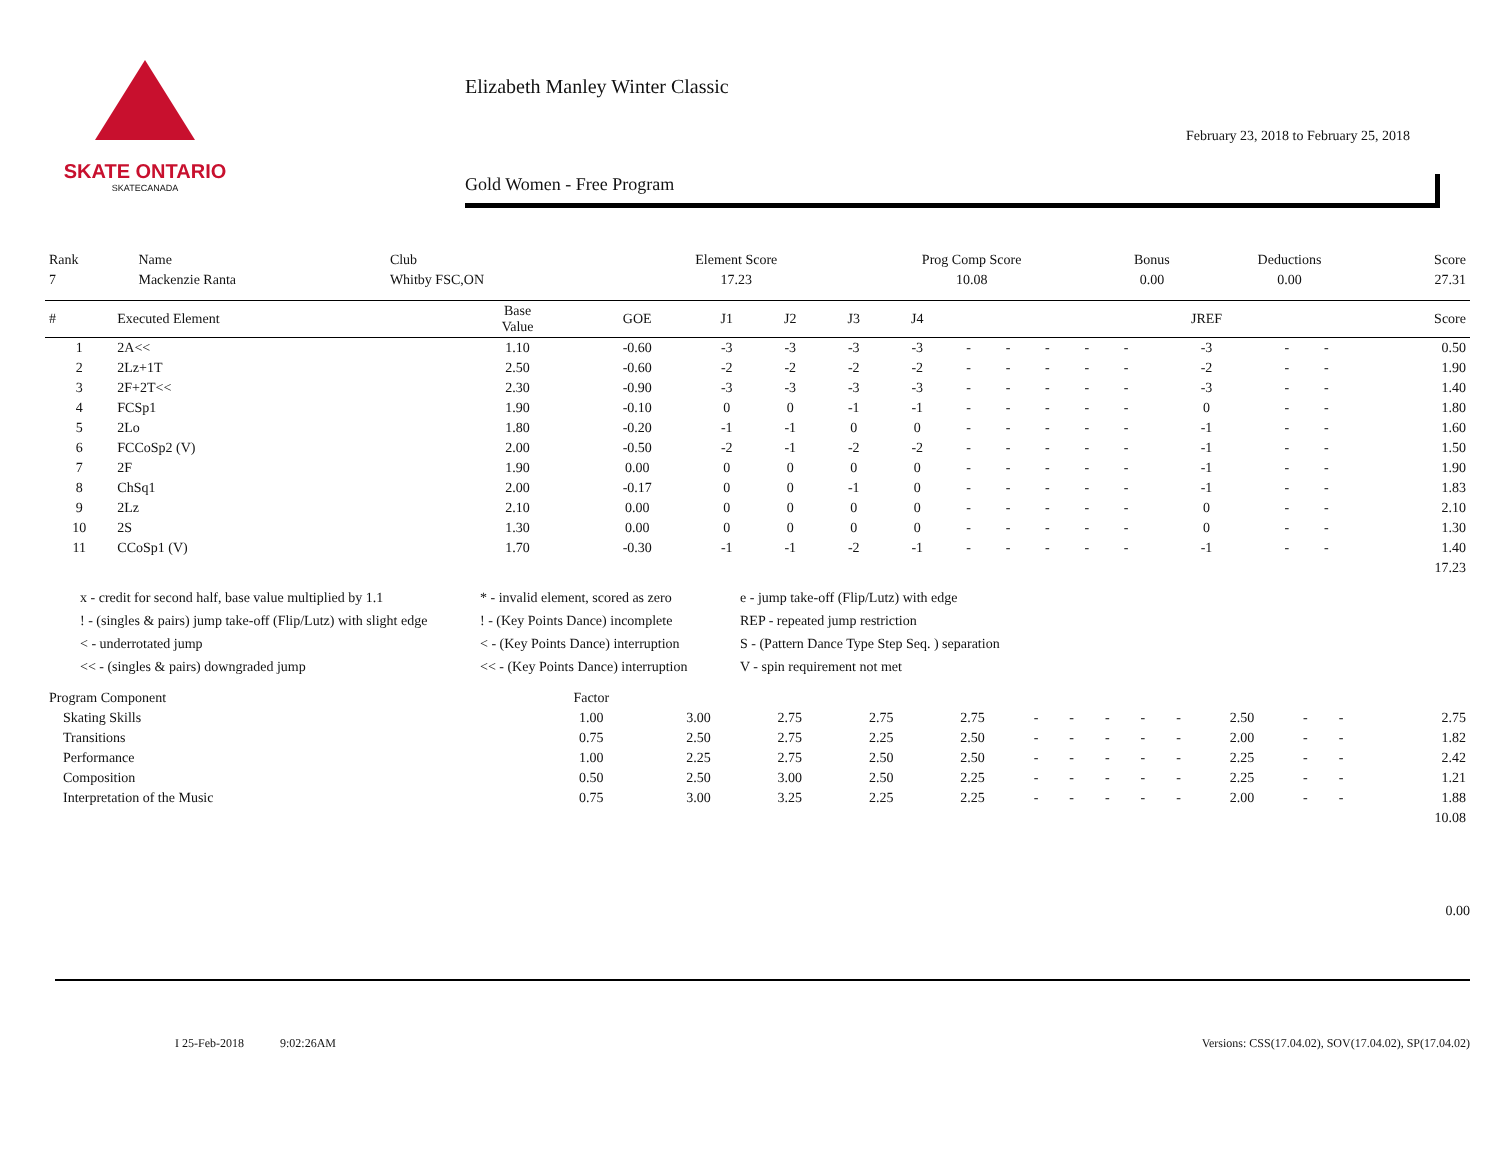SKATE ONTARIO
SKATECANADA
Elizabeth Manley Winter Classic
February 23, 2018 to February 25, 2018
Gold Women - Free Program
| Rank | Name | Club | Element Score | Prog Comp Score | Bonus | Deductions | Score |
| 7 | Mackenzie Ranta | Whitby FSC,ON | 17.23 | 10.08 | 0.00 | 0.00 | 27.31 |
| # | Executed Element | Base Value | GOE | J1 | J2 | J3 | J4 | | | | | | JREF | | | Score |
| --- | --- | --- | --- | --- | --- | --- | --- | --- | --- | --- | --- | --- | --- | --- | --- | --- |
| 1 | 2A<< | 1.10 | -0.60 | -3 | -3 | -3 | -3 | - | - | - | - | - | -3 | - | - | 0.50 |
| 2 | 2Lz+1T | 2.50 | -0.60 | -2 | -2 | -2 | -2 | - | - | - | - | - | -2 | - | - | 1.90 |
| 3 | 2F+2T<< | 2.30 | -0.90 | -3 | -3 | -3 | -3 | - | - | - | - | - | -3 | - | - | 1.40 |
| 4 | FCSp1 | 1.90 | -0.10 | 0 | 0 | -1 | -1 | - | - | - | - | - | 0 | - | - | 1.80 |
| 5 | 2Lo | 1.80 | -0.20 | -1 | -1 | 0 | 0 | - | - | - | - | - | -1 | - | - | 1.60 |
| 6 | FCCoSp2 (V) | 2.00 | -0.50 | -2 | -1 | -2 | -2 | - | - | - | - | - | -1 | - | - | 1.50 |
| 7 | 2F | 1.90 | 0.00 | 0 | 0 | 0 | 0 | - | - | - | - | - | -1 | - | - | 1.90 |
| 8 | ChSq1 | 2.00 | -0.17 | 0 | 0 | -1 | 0 | - | - | - | - | - | -1 | - | - | 1.83 |
| 9 | 2Lz | 2.10 | 0.00 | 0 | 0 | 0 | 0 | - | - | - | - | - | 0 | - | - | 2.10 |
| 10 | 2S | 1.30 | 0.00 | 0 | 0 | 0 | 0 | - | - | - | - | - | 0 | - | - | 1.30 |
| 11 | CCoSp1 (V) | 1.70 | -0.30 | -1 | -1 | -2 | -1 | - | - | - | - | - | -1 | - | - | 1.40 |
| | | | | | | | | | | | | | | | | 17.23 |
x - credit for second half, base value multiplied by 1.1
* - invalid element, scored as zero
e - jump take-off (Flip/Lutz) with edge
! - (singles & pairs) jump take-off (Flip/Lutz) with slight edge
! - (Key Points Dance) incomplete
REP - repeated jump restriction
< - underrotated jump
< - (Key Points Dance) interruption
S - (Pattern Dance Type Step Seq. ) separation
<< - (singles & pairs) downgraded jump
<< - (Key Points Dance) interruption
V - spin requirement not met
| Program Component | Factor | | | | | | | | | | | | | |
| Skating Skills | 1.00 | 3.00 | 2.75 | 2.75 | 2.75 | - | - | - | - | - | 2.50 | - | - | 2.75 |
| Transitions | 0.75 | 2.50 | 2.75 | 2.25 | 2.50 | - | - | - | - | - | 2.00 | - | - | 1.82 |
| Performance | 1.00 | 2.25 | 2.75 | 2.50 | 2.50 | - | - | - | - | - | 2.25 | - | - | 2.42 |
| Composition | 0.50 | 2.50 | 3.00 | 2.50 | 2.25 | - | - | - | - | - | 2.25 | - | - | 1.21 |
| Interpretation of the Music | 0.75 | 3.00 | 3.25 | 2.25 | 2.25 | - | - | - | - | - | 2.00 | - | - | 1.88 |
| | | | | | | | | | | | | | | 10.08 |
0.00
I 25-Feb-2018 9:02:26AM Versions: CSS(17.04.02), SOV(17.04.02), SP(17.04.02)